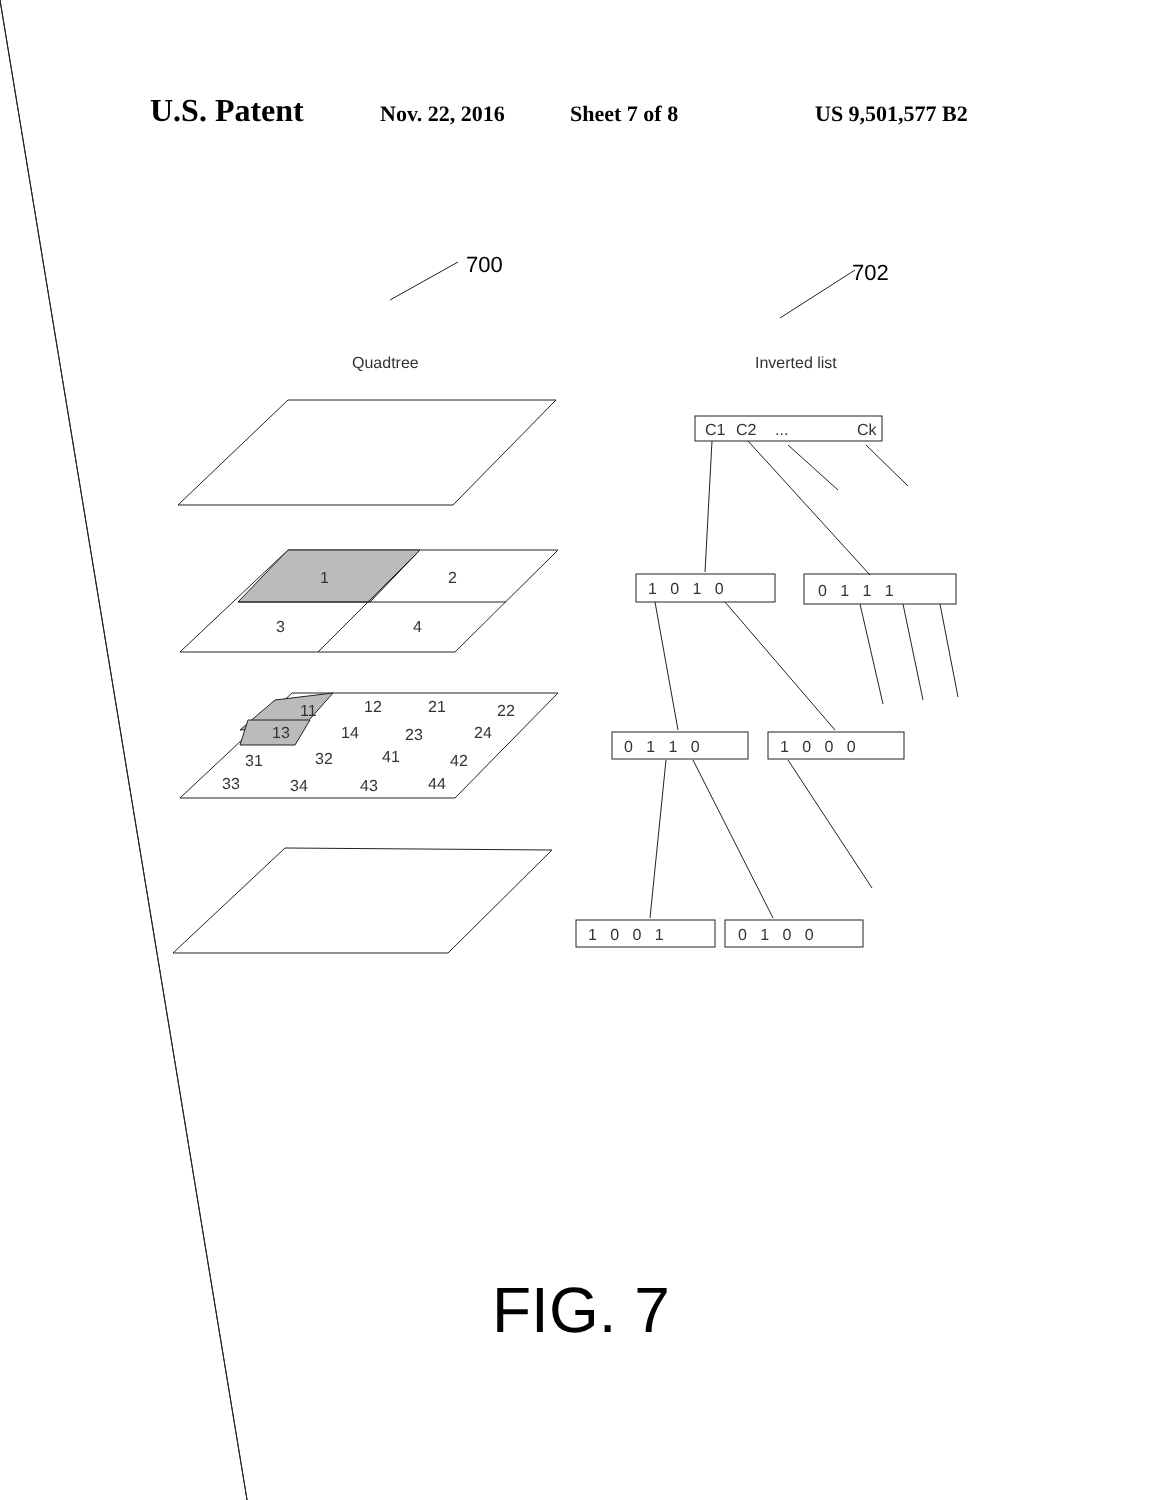U.S. Patent Nov. 22, 2016 Sheet 7 of 8 US 9,501,577 B2
700
702
Quadtree
Inverted list
2
1
3
4
11
12
21
22
13
14
23
24
31
32
41
42
33
34
43
44
C1
C2
...
Ck
1 0 1 0
0 1 1 1
0 1 1 0
1 0 0 0
1 0 0 1
0 1 0 0
FIG. 7